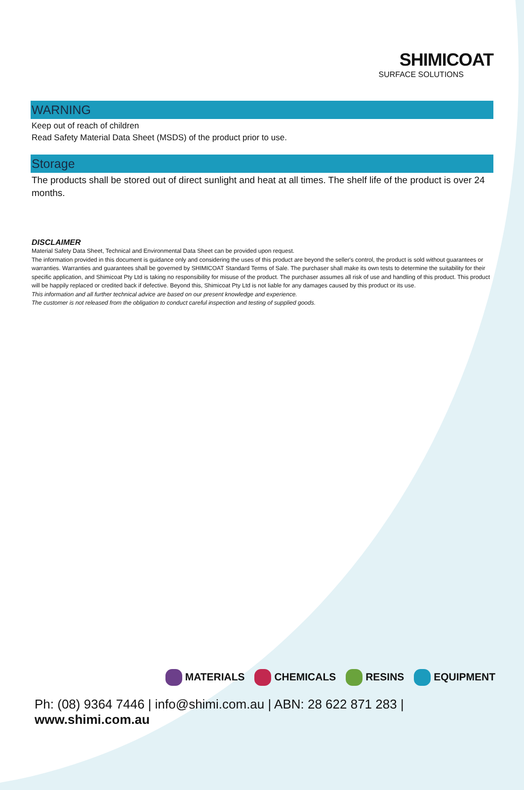SHIMICOAT
SURFACE SOLUTIONS
WARNING
Keep out of reach of children
Read Safety Material Data Sheet (MSDS) of the product prior to use.
Storage
The products shall be stored out of direct sunlight and heat at all times. The shelf life of the product is over 24 months.
DISCLAIMER
Material Safety Data Sheet, Technical and Environmental Data Sheet can be provided upon request.
The information provided in this document is guidance only and considering the uses of this product are beyond the seller's control, the product is sold without guarantees or warranties. Warranties and guarantees shall be governed by SHIMICOAT Standard Terms of Sale. The purchaser shall make its own tests to determine the suitability for their specific application, and Shimicoat Pty Ltd is taking no responsibility for misuse of the product. The purchaser assumes all risk of use and handling of this product. This product will be happily replaced or credited back if defective. Beyond this, Shimicoat Pty Ltd is not liable for any damages caused by this product or its use.
This information and all further technical advice are based on our present knowledge and experience.
The customer is not released from the obligation to conduct careful inspection and testing of supplied goods.
MATERIALS CHEMICALS RESINS EQUIPMENT
Ph: (08) 9364 7446 | info@shimi.com.au | ABN: 28 622 871 283 | www.shimi.com.au